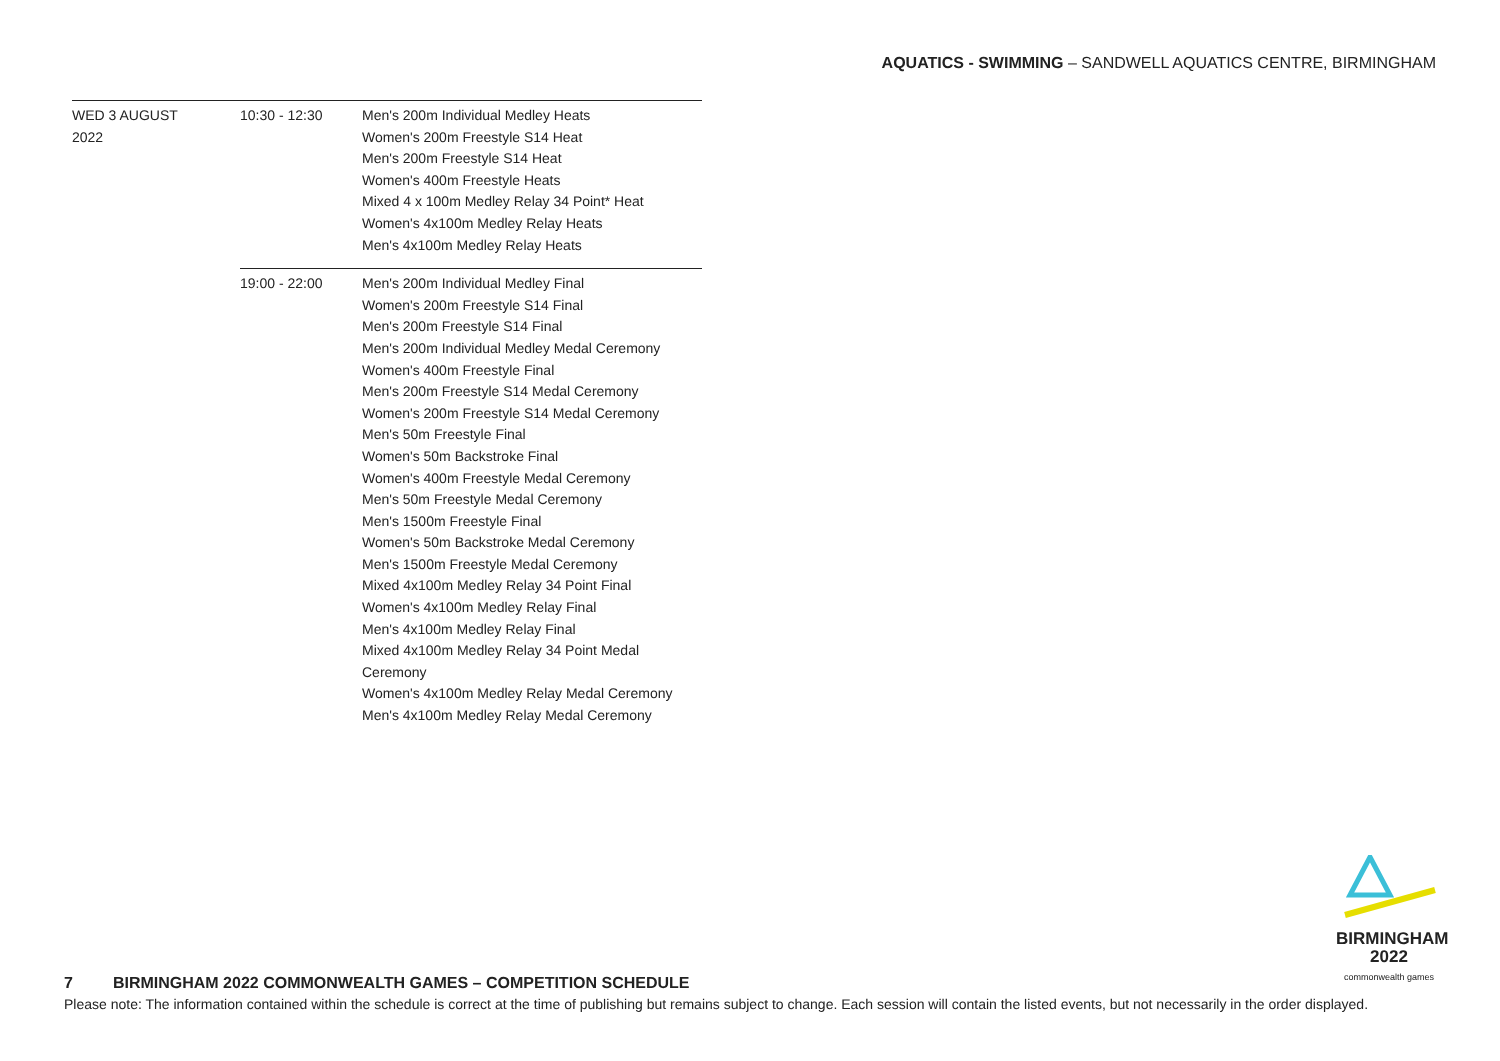AQUATICS - SWIMMING – SANDWELL AQUATICS CENTRE, BIRMINGHAM
| WED 3 AUGUST 2022 | 10:30 - 12:30 | Men's 200m Individual Medley Heats Women's 200m Freestyle S14 Heat Men's 200m Freestyle S14 Heat Women's 400m Freestyle Heats Mixed 4 x 100m Medley Relay 34 Point* Heat Women's 4x100m Medley Relay Heats Men's 4x100m Medley Relay Heats |
| | 19:00 - 22:00 | Men's 200m Individual Medley Final Women's 200m Freestyle S14 Final Men's 200m Freestyle S14 Final Men's 200m Individual Medley Medal Ceremony Women's 400m Freestyle Final Men's 200m Freestyle S14 Medal Ceremony Women's 200m Freestyle S14 Medal Ceremony Men's 50m Freestyle Final Women's 50m Backstroke Final Women's 400m Freestyle Medal Ceremony Men's 50m Freestyle Medal Ceremony Men's 1500m Freestyle Final Women's 50m Backstroke Medal Ceremony Men's 1500m Freestyle Medal Ceremony Mixed 4x100m Medley Relay 34 Point Final Women's 4x100m Medley Relay Final Men's 4x100m Medley Relay Final Mixed 4x100m Medley Relay 34 Point Medal Ceremony Women's 4x100m Medley Relay Medal Ceremony Men's 4x100m Medley Relay Medal Ceremony |
BIRMINGHAM
2022
commonwealth games
7 BIRMINGHAM 2022 COMMONWEALTH GAMES – COMPETITION SCHEDULE
Please note: The information contained within the schedule is correct at the time of publishing but remains subject to change. Each session will contain the listed events, but not necessarily in the order displayed.